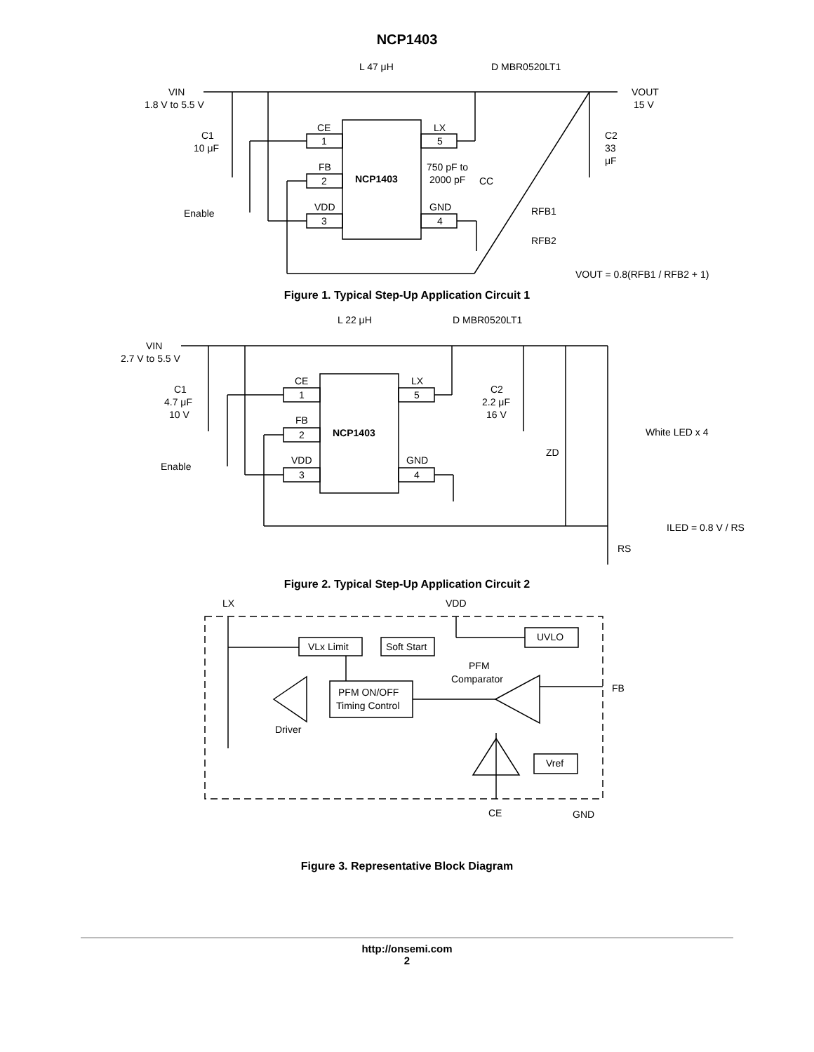NCP1403
L 47 μH
D MBR0520LT1
VIN
1.8 V to 5.5 V
VOUT
15 V
C1
10 μF
C2
33
μF
CE
1
LX
5
FB
2
NCP1403
750 pF to
2000 pF
CC
VDD
3
GND
4
Enable
RFB1
RFB2
VOUT = 0.8(RFB1 / RFB2 + 1)
Figure 1. Typical Step-Up Application Circuit 1
L 22 μH
D MBR0520LT1
VIN
2.7 V to 5.5 V
C1
4.7 μF
10 V
C2
2.2 μF
16 V
CE
1
LX
5
FB
2
NCP1403
VDD
3
GND
4
Enable
ZD
White LED x 4
ILED = 0.8 V / RS
RS
Figure 2. Typical Step-Up Application Circuit 2
LX
VDD
UVLO
VLx Limit
Soft Start
PFM
Comparator
FB
PFM ON/OFF
Timing Control
Driver
Vref
CE
GND
Figure 3. Representative Block Diagram
http://onsemi.com
2